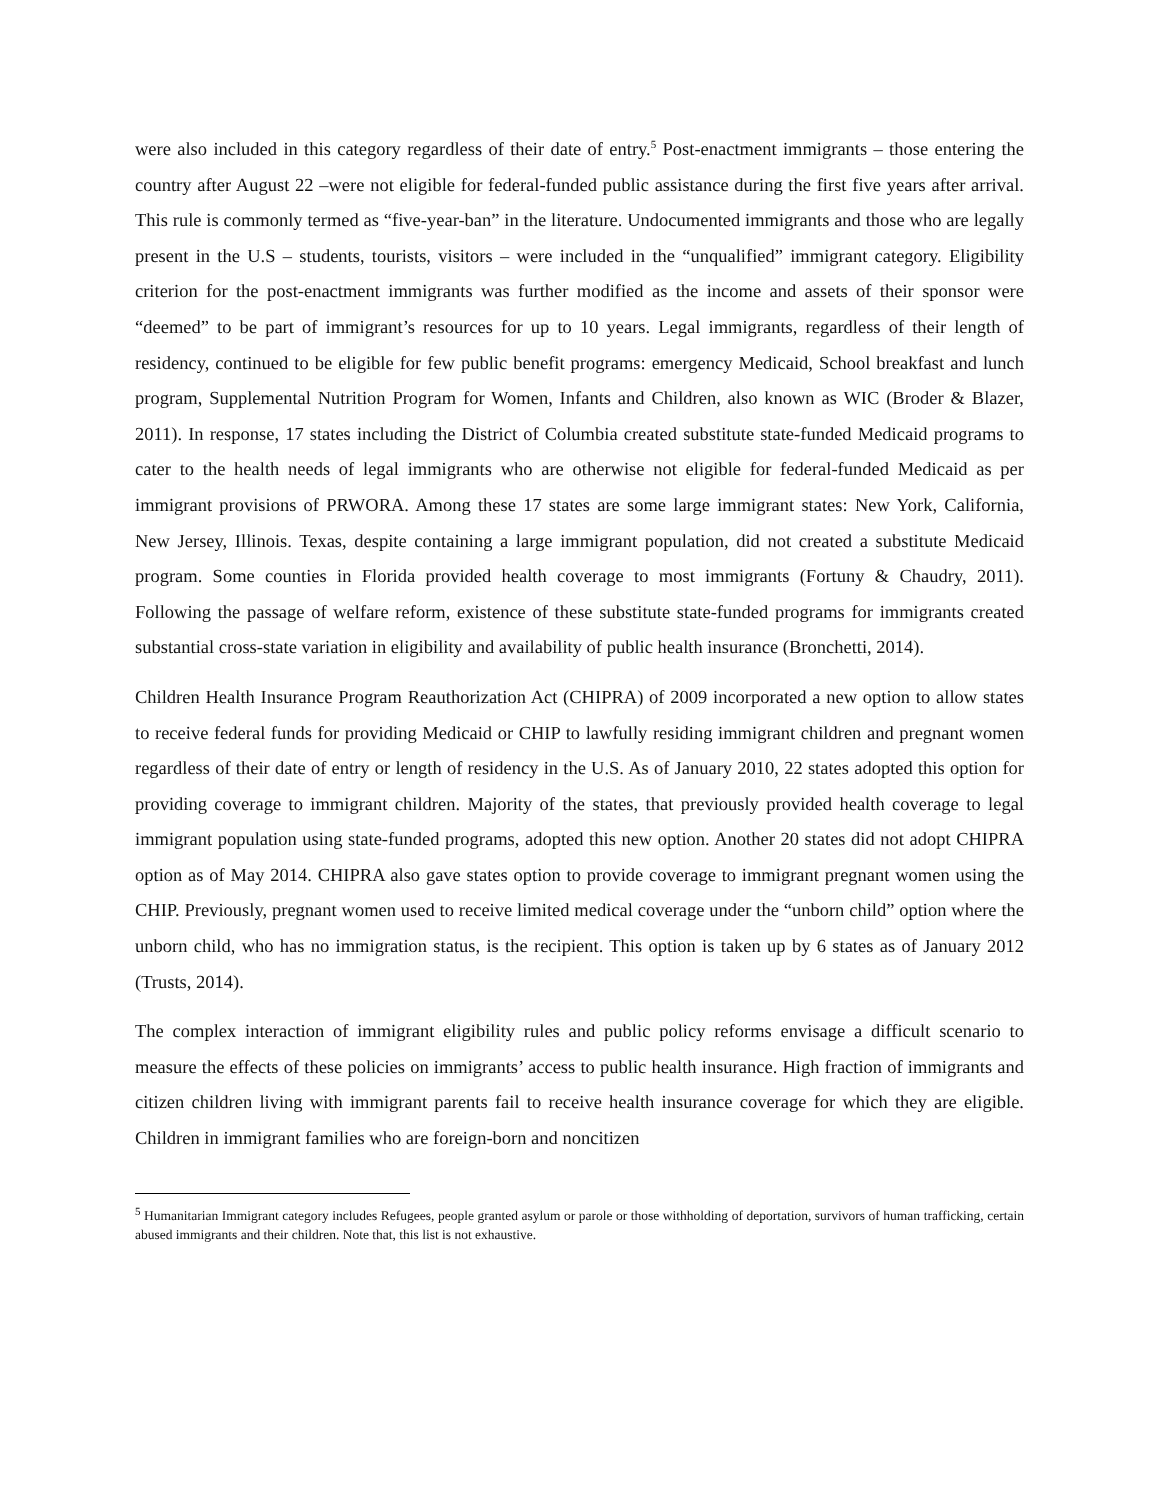were also included in this category regardless of their date of entry.<sup>5</sup> Post-enactment immigrants – those entering the country after August 22 –were not eligible for federal-funded public assistance during the first five years after arrival. This rule is commonly termed as “five-year-ban” in the literature. Undocumented immigrants and those who are legally present in the U.S – students, tourists, visitors – were included in the “unqualified” immigrant category. Eligibility criterion for the post-enactment immigrants was further modified as the income and assets of their sponsor were “deemed” to be part of immigrant’s resources for up to 10 years. Legal immigrants, regardless of their length of residency, continued to be eligible for few public benefit programs: emergency Medicaid, School breakfast and lunch program, Supplemental Nutrition Program for Women, Infants and Children, also known as WIC (Broder & Blazer, 2011). In response, 17 states including the District of Columbia created substitute state-funded Medicaid programs to cater to the health needs of legal immigrants who are otherwise not eligible for federal-funded Medicaid as per immigrant provisions of PRWORA. Among these 17 states are some large immigrant states: New York, California, New Jersey, Illinois. Texas, despite containing a large immigrant population, did not created a substitute Medicaid program. Some counties in Florida provided health coverage to most immigrants (Fortuny & Chaudry, 2011). Following the passage of welfare reform, existence of these substitute state-funded programs for immigrants created substantial cross-state variation in eligibility and availability of public health insurance (Bronchetti, 2014).
Children Health Insurance Program Reauthorization Act (CHIPRA) of 2009 incorporated a new option to allow states to receive federal funds for providing Medicaid or CHIP to lawfully residing immigrant children and pregnant women regardless of their date of entry or length of residency in the U.S. As of January 2010, 22 states adopted this option for providing coverage to immigrant children. Majority of the states, that previously provided health coverage to legal immigrant population using state-funded programs, adopted this new option. Another 20 states did not adopt CHIPRA option as of May 2014. CHIPRA also gave states option to provide coverage to immigrant pregnant women using the CHIP. Previously, pregnant women used to receive limited medical coverage under the “unborn child” option where the unborn child, who has no immigration status, is the recipient. This option is taken up by 6 states as of January 2012 (Trusts, 2014).
The complex interaction of immigrant eligibility rules and public policy reforms envisage a difficult scenario to measure the effects of these policies on immigrants’ access to public health insurance. High fraction of immigrants and citizen children living with immigrant parents fail to receive health insurance coverage for which they are eligible. Children in immigrant families who are foreign-born and noncitizen
<sup>5</sup> Humanitarian Immigrant category includes Refugees, people granted asylum or parole or those withholding of deportation, survivors of human trafficking, certain abused immigrants and their children. Note that, this list is not exhaustive.